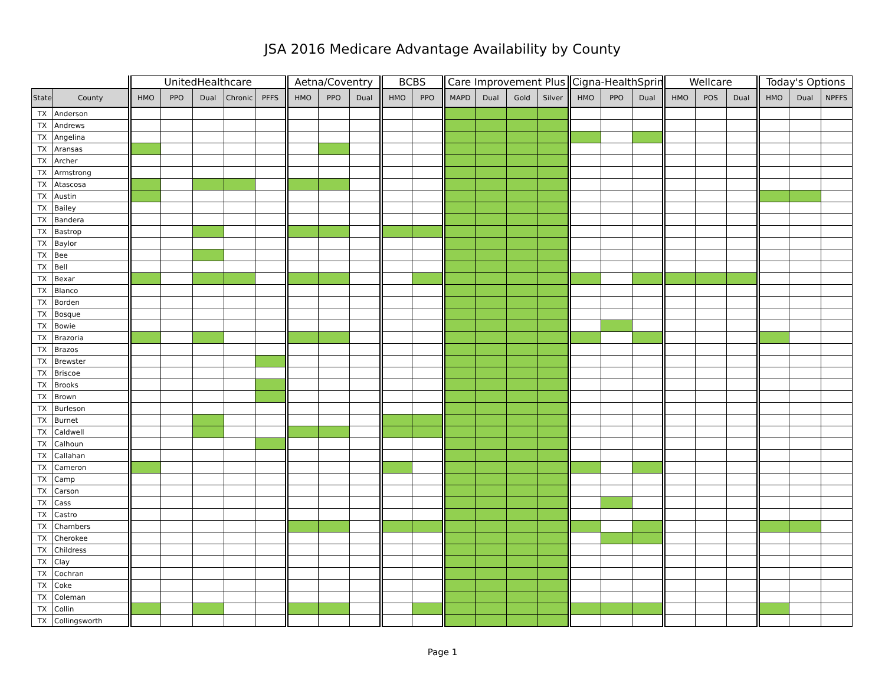JSA 2016 Medicare Advantage Availability by County
| | | UnitedHealthcare | | | | | Aetna/Coventry | | | BCBS | | Care Improvement Plus | | | | Cigna-HealthSpring | | | Wellcare | | | Today's Options | | |
| --- | --- | --- | --- | --- | --- | --- | --- | --- | --- | --- | --- | --- | --- | --- | --- | --- | --- | --- | --- | --- | --- | --- | --- | --- |
| State | County | HMO | PPO | Dual | Chronic | PFFS | HMO | PPO | Dual | HMO | PPO | MAPD | Dual | Gold | Silver | HMO | PPO | Dual | HMO | POS | Dual | HMO | Dual | NPFFS |
| TX | Anderson | | | | | | | | | | | | | | | | | | | | | | | |
| TX | Andrews | | | | | | | | | | | | | | | | | | | | | | | |
| TX | Angelina | | | | | | | | | | | | | | | | | | | | | | | |
| TX | Aransas | | | | | | | | | | | | | | | | | | | | | | | |
| TX | Archer | | | | | | | | | | | | | | | | | | | | | | | |
| TX | Armstrong | | | | | | | | | | | | | | | | | | | | | | | |
| TX | Atascosa | | | | | | | | | | | | | | | | | | | | | | | |
| TX | Austin | | | | | | | | | | | | | | | | | | | | | | | |
| TX | Bailey | | | | | | | | | | | | | | | | | | | | | | | |
| TX | Bandera | | | | | | | | | | | | | | | | | | | | | | | |
| TX | Bastrop | | | | | | | | | | | | | | | | | | | | | | | |
| TX | Baylor | | | | | | | | | | | | | | | | | | | | | | | |
| TX | Bee | | | | | | | | | | | | | | | | | | | | | | | |
| TX | Bell | | | | | | | | | | | | | | | | | | | | | | | |
| TX | Bexar | | | | | | | | | | | | | | | | | | | | | | | |
| TX | Blanco | | | | | | | | | | | | | | | | | | | | | | | |
| TX | Borden | | | | | | | | | | | | | | | | | | | | | | | |
| TX | Bosque | | | | | | | | | | | | | | | | | | | | | | | |
| TX | Bowie | | | | | | | | | | | | | | | | | | | | | | | |
| TX | Brazoria | | | | | | | | | | | | | | | | | | | | | | | |
| TX | Brazos | | | | | | | | | | | | | | | | | | | | | | | |
| TX | Brewster | | | | | | | | | | | | | | | | | | | | | | | |
| TX | Briscoe | | | | | | | | | | | | | | | | | | | | | | | |
| TX | Brooks | | | | | | | | | | | | | | | | | | | | | | | |
| TX | Brown | | | | | | | | | | | | | | | | | | | | | | | |
| TX | Burleson | | | | | | | | | | | | | | | | | | | | | | | |
| TX | Burnet | | | | | | | | | | | | | | | | | | | | | | | |
| TX | Caldwell | | | | | | | | | | | | | | | | | | | | | | | |
| TX | Calhoun | | | | | | | | | | | | | | | | | | | | | | | |
| TX | Callahan | | | | | | | | | | | | | | | | | | | | | | | |
| TX | Cameron | | | | | | | | | | | | | | | | | | | | | | | |
| TX | Camp | | | | | | | | | | | | | | | | | | | | | | | |
| TX | Carson | | | | | | | | | | | | | | | | | | | | | | | |
| TX | Cass | | | | | | | | | | | | | | | | | | | | | | | |
| TX | Castro | | | | | | | | | | | | | | | | | | | | | | | |
| TX | Chambers | | | | | | | | | | | | | | | | | | | | | | | |
| TX | Cherokee | | | | | | | | | | | | | | | | | | | | | | | |
| TX | Childress | | | | | | | | | | | | | | | | | | | | | | | |
| TX | Clay | | | | | | | | | | | | | | | | | | | | | | | |
| TX | Cochran | | | | | | | | | | | | | | | | | | | | | | | |
| TX | Coke | | | | | | | | | | | | | | | | | | | | | | | |
| TX | Coleman | | | | | | | | | | | | | | | | | | | | | | | |
| TX | Collin | | | | | | | | | | | | | | | | | | | | | | | |
| TX | Collingsworth | | | | | | | | | | | | | | | | | | | | | | | |
Page 1